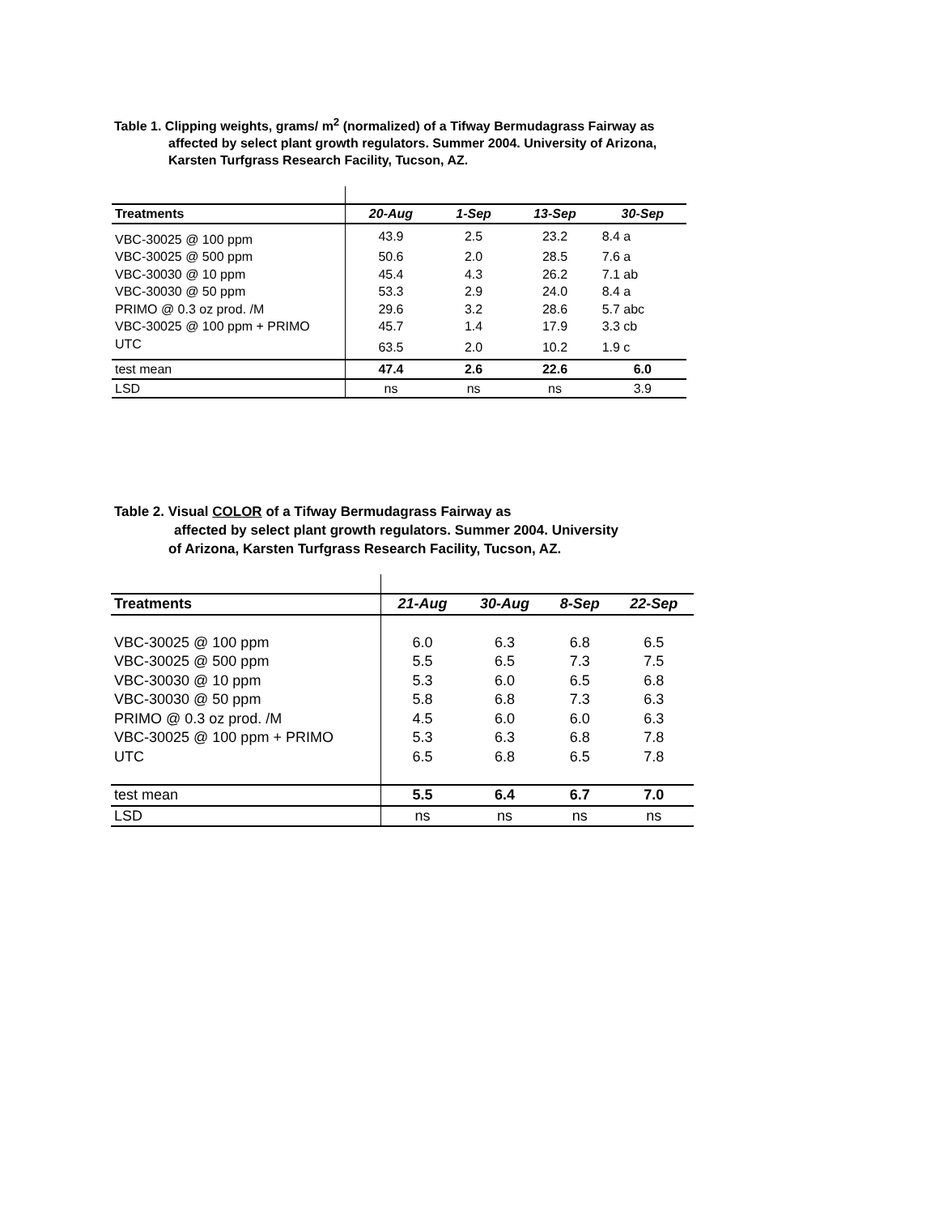Table 1. Clipping weights, grams/ m<sup>2</sup> (normalized) of a Tifway Bermudagrass Fairway as
affected by select plant growth regulators. Summer 2004. University of Arizona,
Karsten Turfgrass Research Facility, Tucson, AZ.
| Treatments | 20-Aug | 1-Sep | 13-Sep | 30-Sep |
| --- | --- | --- | --- | --- |
| VBC-30025 @ 100 ppm | 43.9 | 2.5 | 23.2 | 8.4 a |
| VBC-30025 @ 500 ppm | 50.6 | 2.0 | 28.5 | 7.6 a |
| VBC-30030 @ 10 ppm | 45.4 | 4.3 | 26.2 | 7.1 ab |
| VBC-30030 @ 50 ppm | 53.3 | 2.9 | 24.0 | 8.4 a |
| PRIMO @ 0.3 oz prod. /M | 29.6 | 3.2 | 28.6 | 5.7 abc |
| VBC-30025 @ 100 ppm + PRIMO | 45.7 | 1.4 | 17.9 | 3.3 cb |
| UTC | 63.5 | 2.0 | 10.2 | 1.9 c |
| test mean | 47.4 | 2.6 | 22.6 | 6.0 |
| LSD | ns | ns | ns | 3.9 |
Table 2. Visual COLOR of a Tifway Bermudagrass Fairway as
affected by select plant growth regulators. Summer 2004. University
of Arizona, Karsten Turfgrass Research Facility, Tucson, AZ.
| Treatments | 21-Aug | 30-Aug | 8-Sep | 22-Sep |
| --- | --- | --- | --- | --- |
| VBC-30025 @ 100 ppm | 6.0 | 6.3 | 6.8 | 6.5 |
| VBC-30025 @ 500 ppm | 5.5 | 6.5 | 7.3 | 7.5 |
| VBC-30030 @ 10 ppm | 5.3 | 6.0 | 6.5 | 6.8 |
| VBC-30030 @ 50 ppm | 5.8 | 6.8 | 7.3 | 6.3 |
| PRIMO @ 0.3 oz prod. /M | 4.5 | 6.0 | 6.0 | 6.3 |
| VBC-30025 @ 100 ppm + PRIMO | 5.3 | 6.3 | 6.8 | 7.8 |
| UTC | 6.5 | 6.8 | 6.5 | 7.8 |
| test mean | 5.5 | 6.4 | 6.7 | 7.0 |
| LSD | ns | ns | ns | ns |